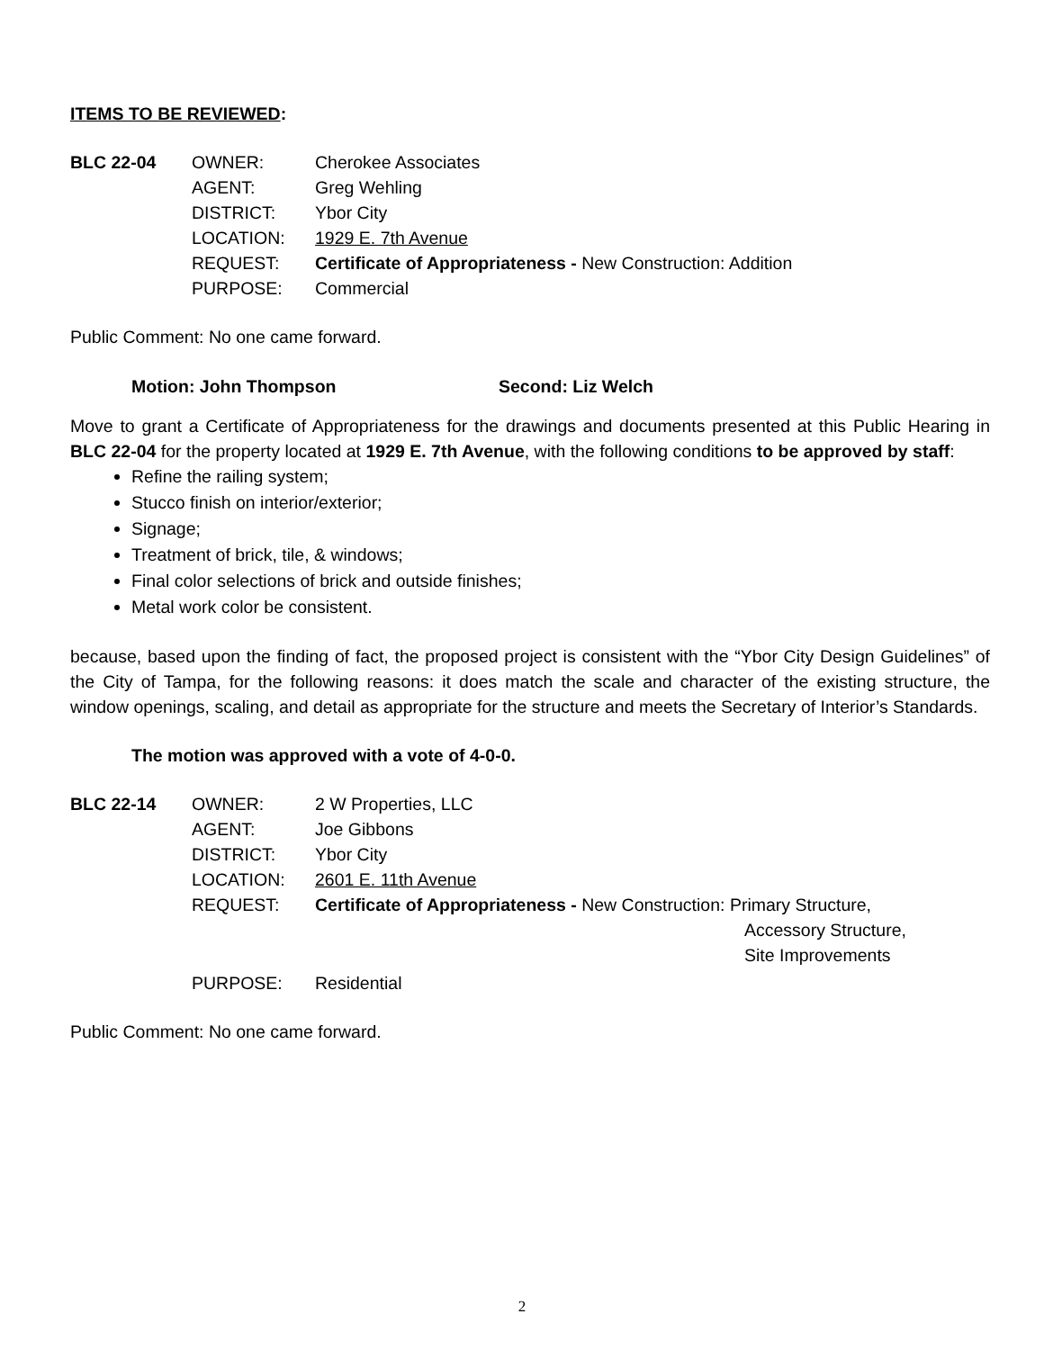ITEMS TO BE REVIEWED:
| BLC 22-04 | OWNER: | Cherokee Associates |
| | AGENT: | Greg Wehling |
| | DISTRICT: | Ybor City |
| | LOCATION: | 1929 E. 7th Avenue |
| | REQUEST: | Certificate of Appropriateness - New Construction: Addition |
| | PURPOSE: | Commercial |
Public Comment: No one came forward.
Motion: John Thompson Second: Liz Welch
Move to grant a Certificate of Appropriateness for the drawings and documents presented at this Public Hearing in BLC 22-04 for the property located at 1929 E. 7th Avenue, with the following conditions to be approved by staff:
Refine the railing system;
Stucco finish on interior/exterior;
Signage;
Treatment of brick, tile, & windows;
Final color selections of brick and outside finishes;
Metal work color be consistent.
because, based upon the finding of fact, the proposed project is consistent with the “Ybor City Design Guidelines” of the City of Tampa, for the following reasons: it does match the scale and character of the existing structure, the window openings, scaling, and detail as appropriate for the structure and meets the Secretary of Interior’s Standards.
The motion was approved with a vote of 4-0-0.
| BLC 22-14 | OWNER: | 2 W Properties, LLC |
| | AGENT: | Joe Gibbons |
| | DISTRICT: | Ybor City |
| | LOCATION: | 2601 E. 11th Avenue |
| | REQUEST: | Certificate of Appropriateness - New Construction: Primary Structure, Accessory Structure, Site Improvements |
| | PURPOSE: | Residential |
Public Comment: No one came forward.
2